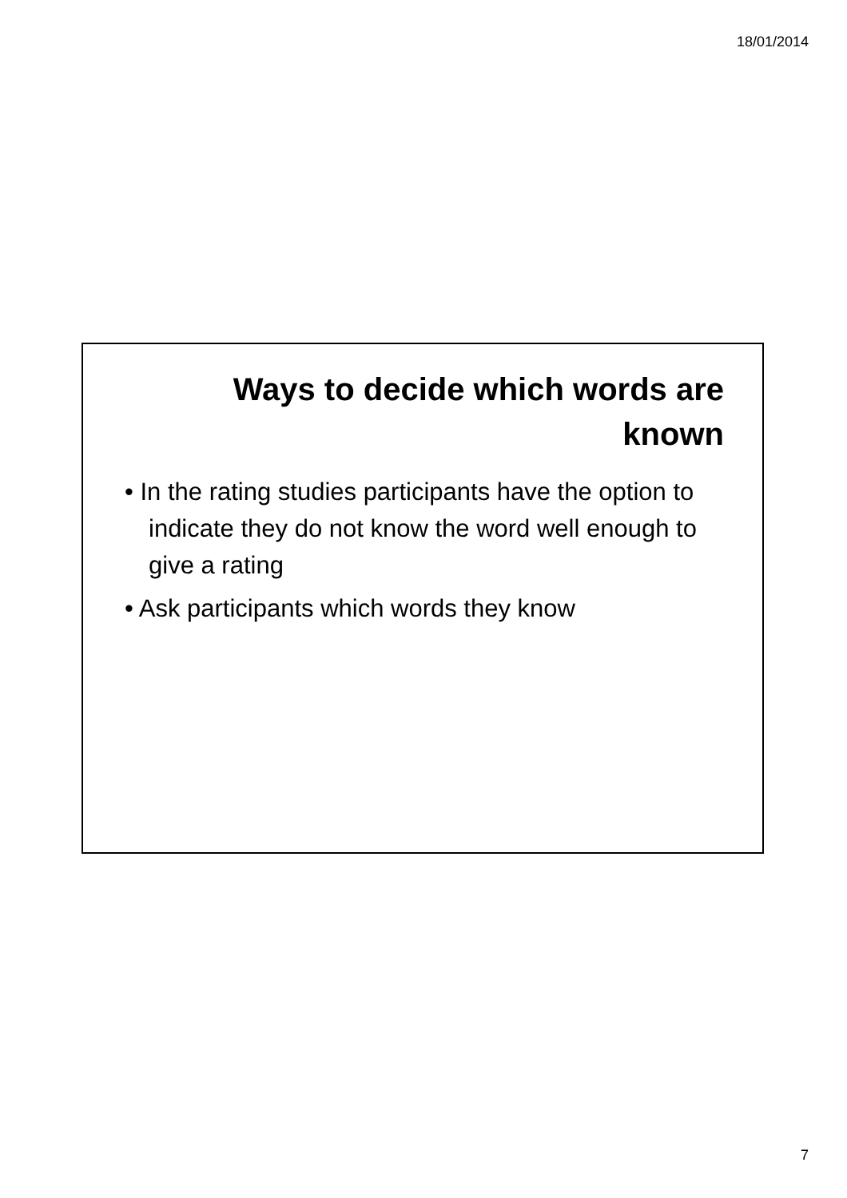18/01/2014
Ways to decide which words are
known
• In the rating studies participants have the option to indicate they do not know the word well enough to give a rating
• Ask participants which words they know
7